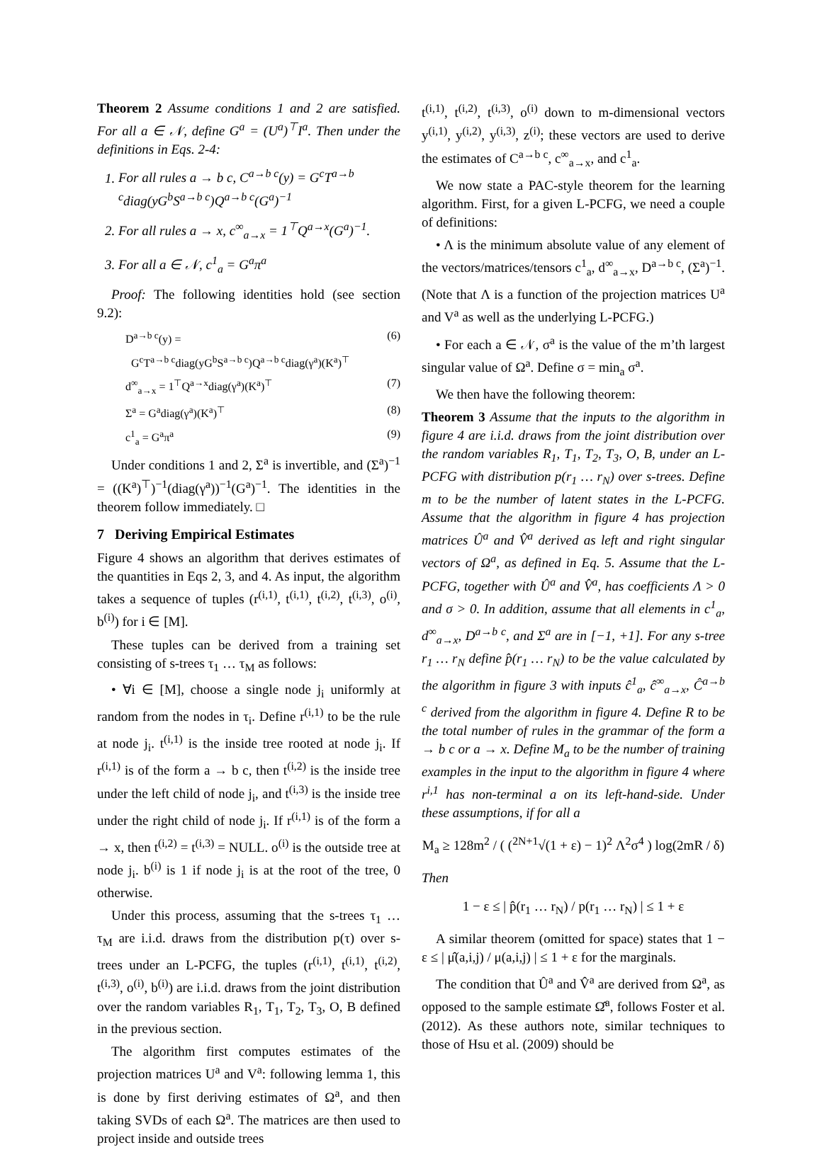Theorem 2 Assume conditions 1 and 2 are satisfied. For all a ∈ 𝒩, define G<sup>a</sup> = (U<sup>a</sup>)<sup>⊤</sup>I<sup>a</sup>. Then under the definitions in Eqs. 2-4:
1. For all rules a → b c, C<sup>a→b c</sup>(y) = G<sup>c</sup>T<sup>a→b c</sup>diag(yG<sup>b</sup>S<sup>a→b c</sup>)Q<sup>a→b c</sup>(G<sup>a</sup>)<sup>−1</sup>
2. For all rules a → x, c<sup>∞</sup><sub>a→x</sub> = 1<sup>⊤</sup>Q<sup>a→x</sup>(G<sup>a</sup>)<sup>−1</sup>.
3. For all a ∈ 𝒩, c<sup>1</sup><sub>a</sub> = G<sup>a</sup>π<sup>a</sup>
Proof: The following identities hold (see section 9.2):
D<sup>a→b c</sup>(y) = (6)
G<sup>c</sup>T<sup>a→b c</sup>diag(yG<sup>b</sup>S<sup>a→b c</sup>)Q<sup>a→b c</sup>diag(γ<sup>a</sup>)(K<sup>a</sup>)<sup>⊤</sup>
d<sup>∞</sup><sub>a→x</sub> = 1<sup>⊤</sup>Q<sup>a→x</sup>diag(γ<sup>a</sup>)(K<sup>a</sup>)<sup>⊤</sup> (7)
Σ<sup>a</sup> = G<sup>a</sup>diag(γ<sup>a</sup>)(K<sup>a</sup>)<sup>⊤</sup> (8)
c<sup>1</sup><sub>a</sub> = G<sup>a</sup>π<sup>a</sup> (9)
Under conditions 1 and 2, Σ<sup>a</sup> is invertible, and (Σ<sup>a</sup>)<sup>−1</sup> = ((K<sup>a</sup>)<sup>⊤</sup>)<sup>−1</sup>(diag(γ<sup>a</sup>))<sup>−1</sup>(G<sup>a</sup>)<sup>−1</sup>. The identities in the theorem follow immediately. □
7 Deriving Empirical Estimates
Figure 4 shows an algorithm that derives estimates of the quantities in Eqs 2, 3, and 4. As input, the algorithm takes a sequence of tuples (r<sup>(i,1)</sup>, t<sup>(i,1)</sup>, t<sup>(i,2)</sup>, t<sup>(i,3)</sup>, o<sup>(i)</sup>, b<sup>(i)</sup>) for i ∈ [M].
These tuples can be derived from a training set consisting of s-trees τ<sub>1</sub> … τ<sub>M</sub> as follows:
• ∀i ∈ [M], choose a single node j<sub>i</sub> uniformly at random from the nodes in τ<sub>i</sub>. Define r<sup>(i,1)</sup> to be the rule at node j<sub>i</sub>. t<sup>(i,1)</sup> is the inside tree rooted at node j<sub>i</sub>. If r<sup>(i,1)</sup> is of the form a → b c, then t<sup>(i,2)</sup> is the inside tree under the left child of node j<sub>i</sub>, and t<sup>(i,3)</sup> is the inside tree under the right child of node j<sub>i</sub>. If r<sup>(i,1)</sup> is of the form a → x, then t<sup>(i,2)</sup> = t<sup>(i,3)</sup> = NULL. o<sup>(i)</sup> is the outside tree at node j<sub>i</sub>. b<sup>(i)</sup> is 1 if node j<sub>i</sub> is at the root of the tree, 0 otherwise.
Under this process, assuming that the s-trees τ<sub>1</sub> … τ<sub>M</sub> are i.i.d. draws from the distribution p(τ) over s-trees under an L-PCFG, the tuples (r<sup>(i,1)</sup>, t<sup>(i,1)</sup>, t<sup>(i,2)</sup>, t<sup>(i,3)</sup>, o<sup>(i)</sup>, b<sup>(i)</sup>) are i.i.d. draws from the joint distribution over the random variables R<sub>1</sub>, T<sub>1</sub>, T<sub>2</sub>, T<sub>3</sub>, O, B defined in the previous section.
The algorithm first computes estimates of the projection matrices U<sup>a</sup> and V<sup>a</sup>: following lemma 1, this is done by first deriving estimates of Ω<sup>a</sup>, and then taking SVDs of each Ω<sup>a</sup>. The matrices are then used to project inside and outside trees
t<sup>(i,1)</sup>, t<sup>(i,2)</sup>, t<sup>(i,3)</sup>, o<sup>(i)</sup> down to m-dimensional vectors y<sup>(i,1)</sup>, y<sup>(i,2)</sup>, y<sup>(i,3)</sup>, z<sup>(i)</sup>; these vectors are used to derive the estimates of C<sup>a→b c</sup>, c<sup>∞</sup><sub>a→x</sub>, and c<sup>1</sup><sub>a</sub>.
We now state a PAC-style theorem for the learning algorithm. First, for a given L-PCFG, we need a couple of definitions:
• Λ is the minimum absolute value of any element of the vectors/matrices/tensors c<sup>1</sup><sub>a</sub>, d<sup>∞</sup><sub>a→x</sub>, D<sup>a→b c</sup>, (Σ<sup>a</sup>)<sup>−1</sup>. (Note that Λ is a function of the projection matrices U<sup>a</sup> and V<sup>a</sup> as well as the underlying L-PCFG.)
• For each a ∈ 𝒩, σ<sup>a</sup> is the value of the m’th largest singular value of Ω<sup>a</sup>. Define σ = min<sub>a</sub> σ<sup>a</sup>.
We then have the following theorem:
Theorem 3 Assume that the inputs to the algorithm in figure 4 are i.i.d. draws from the joint distribution over the random variables R<sub>1</sub>, T<sub>1</sub>, T<sub>2</sub>, T<sub>3</sub>, O, B, under an L-PCFG with distribution p(r<sub>1</sub> … r<sub>N</sub>) over s-trees. Define m to be the number of latent states in the L-PCFG. Assume that the algorithm in figure 4 has projection matrices Û<sup>a</sup> and V̂<sup>a</sup> derived as left and right singular vectors of Ω<sup>a</sup>, as defined in Eq. 5. Assume that the L-PCFG, together with Û<sup>a</sup> and V̂<sup>a</sup>, has coefficients Λ > 0 and σ > 0. In addition, assume that all elements in c<sup>1</sup><sub>a</sub>, d<sup>∞</sup><sub>a→x</sub>, D<sup>a→b c</sup>, and Σ<sup>a</sup> are in [−1, +1]. For any s-tree r<sub>1</sub> … r<sub>N</sub> define p̂(r<sub>1</sub> … r<sub>N</sub>) to be the value calculated by the algorithm in figure 3 with inputs ĉ<sup>1</sup><sub>a</sub>, ĉ<sup>∞</sup><sub>a→x</sub>, Ĉ<sup>a→b c</sup> derived from the algorithm in figure 4. Define R to be the total number of rules in the grammar of the form a → b c or a → x. Define M<sub>a</sub> to be the number of training examples in the input to the algorithm in figure 4 where r<sup>i,1</sup> has non-terminal a on its left-hand-side. Under these assumptions, if for all a
M<sub>a</sub> ≥ 128m<sup>2</sup> / ( (<sup>2N+1</sup>√(1 + ε) − 1)<sup>2</sup> Λ<sup>2</sup>σ<sup>4</sup> ) log(2mR / δ)
Then
1 − ε ≤ | p̂(r<sub>1</sub> … r<sub>N</sub>) / p(r<sub>1</sub> … r<sub>N</sub>) | ≤ 1 + ε
A similar theorem (omitted for space) states that 1 − ε ≤ | μ̂(a,i,j) / μ(a,i,j) | ≤ 1 + ε for the marginals.
The condition that Û<sup>a</sup> and V̂<sup>a</sup> are derived from Ω<sup>a</sup>, as opposed to the sample estimate Ω̂<sup>a</sup>, follows Foster et al. (2012). As these authors note, similar techniques to those of Hsu et al. (2009) should be